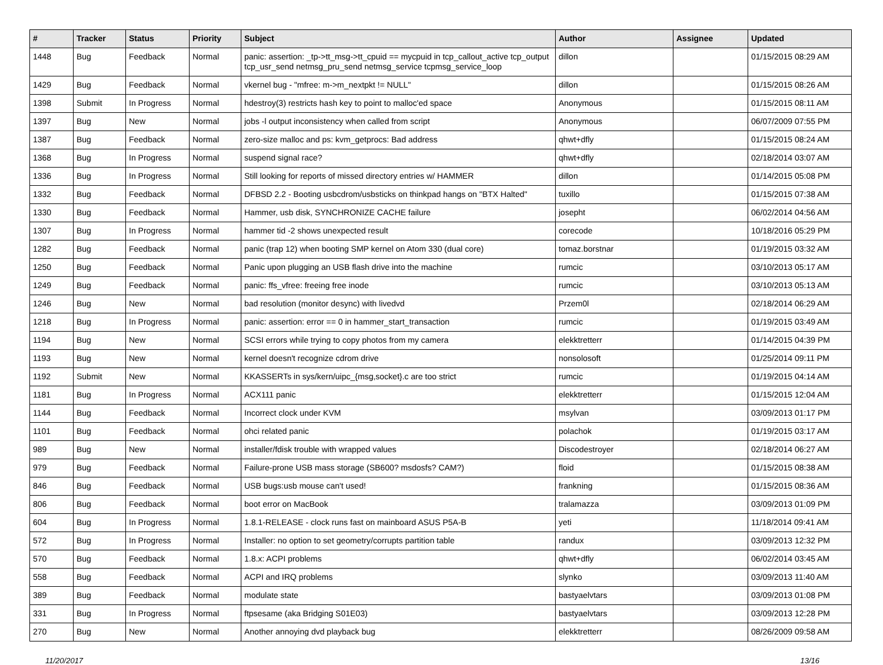| # | Tracker | Status | Priority | Subject | Author | Assignee | Updated |
| --- | --- | --- | --- | --- | --- | --- | --- |
| 1448 | Bug | Feedback | Normal | panic: assertion: _tp->tt_msg->tt_cpuid == mycpuid in tcp_callout_active tcp_output tcp_usr_send netmsg_pru_send netmsg_service tcpmsg_service_loop | dillon | | 01/15/2015 08:29 AM |
| 1429 | Bug | Feedback | Normal | vkernel bug - "mfree: m->m_nextpkt != NULL" | dillon | | 01/15/2015 08:26 AM |
| 1398 | Submit | In Progress | Normal | hdestroy(3) restricts hash key to point to malloc'ed space | Anonymous | | 01/15/2015 08:11 AM |
| 1397 | Bug | New | Normal | jobs -l output inconsistency when called from script | Anonymous | | 06/07/2009 07:55 PM |
| 1387 | Bug | Feedback | Normal | zero-size malloc and ps: kvm_getprocs: Bad address | qhwt+dfly | | 01/15/2015 08:24 AM |
| 1368 | Bug | In Progress | Normal | suspend signal race? | qhwt+dfly | | 02/18/2014 03:07 AM |
| 1336 | Bug | In Progress | Normal | Still looking for reports of missed directory entries w/ HAMMER | dillon | | 01/14/2015 05:08 PM |
| 1332 | Bug | Feedback | Normal | DFBSD 2.2 - Booting usbcdrom/usbsticks on thinkpad hangs on "BTX Halted" | tuxillo | | 01/15/2015 07:38 AM |
| 1330 | Bug | Feedback | Normal | Hammer, usb disk, SYNCHRONIZE CACHE failure | josepht | | 06/02/2014 04:56 AM |
| 1307 | Bug | In Progress | Normal | hammer tid -2 shows unexpected result | corecode | | 10/18/2016 05:29 PM |
| 1282 | Bug | Feedback | Normal | panic (trap 12) when booting SMP kernel on Atom 330 (dual core) | tomaz.borstnar | | 01/19/2015 03:32 AM |
| 1250 | Bug | Feedback | Normal | Panic upon plugging an USB flash drive into the machine | rumcic | | 03/10/2013 05:17 AM |
| 1249 | Bug | Feedback | Normal | panic: ffs_vfree: freeing free inode | rumcic | | 03/10/2013 05:13 AM |
| 1246 | Bug | New | Normal | bad resolution (monitor desync) with livedvd | Przem0l | | 02/18/2014 06:29 AM |
| 1218 | Bug | In Progress | Normal | panic: assertion: error == 0 in hammer_start_transaction | rumcic | | 01/19/2015 03:49 AM |
| 1194 | Bug | New | Normal | SCSI errors while trying to copy photos from my camera | elekktretterr | | 01/14/2015 04:39 PM |
| 1193 | Bug | New | Normal | kernel doesn't recognize cdrom drive | nonsolosoft | | 01/25/2014 09:11 PM |
| 1192 | Submit | New | Normal | KKASSERTs in sys/kern/uipc_{msg,socket}.c are too strict | rumcic | | 01/19/2015 04:14 AM |
| 1181 | Bug | In Progress | Normal | ACX111 panic | elekktretterr | | 01/15/2015 12:04 AM |
| 1144 | Bug | Feedback | Normal | Incorrect clock under KVM | msylvan | | 03/09/2013 01:17 PM |
| 1101 | Bug | Feedback | Normal | ohci related panic | polachok | | 01/19/2015 03:17 AM |
| 989 | Bug | New | Normal | installer/fdisk trouble with wrapped values | Discodestroyer | | 02/18/2014 06:27 AM |
| 979 | Bug | Feedback | Normal | Failure-prone USB mass storage (SB600? msdosfs? CAM?) | floid | | 01/15/2015 08:38 AM |
| 846 | Bug | Feedback | Normal | USB bugs:usb mouse can't used! | frankning | | 01/15/2015 08:36 AM |
| 806 | Bug | Feedback | Normal | boot error on MacBook | tralamazza | | 03/09/2013 01:09 PM |
| 604 | Bug | In Progress | Normal | 1.8.1-RELEASE - clock runs fast on mainboard ASUS P5A-B | yeti | | 11/18/2014 09:41 AM |
| 572 | Bug | In Progress | Normal | Installer: no option to set geometry/corrupts partition table | randux | | 03/09/2013 12:32 PM |
| 570 | Bug | Feedback | Normal | 1.8.x: ACPI problems | qhwt+dfly | | 06/02/2014 03:45 AM |
| 558 | Bug | Feedback | Normal | ACPI and IRQ problems | slynko | | 03/09/2013 11:40 AM |
| 389 | Bug | Feedback | Normal | modulate state | bastyaelvtars | | 03/09/2013 01:08 PM |
| 331 | Bug | In Progress | Normal | ftpsesame (aka Bridging S01E03) | bastyaelvtars | | 03/09/2013 12:28 PM |
| 270 | Bug | New | Normal | Another annoying dvd playback bug | elekktretterr | | 08/26/2009 09:58 AM |
11/20/2017 13/16